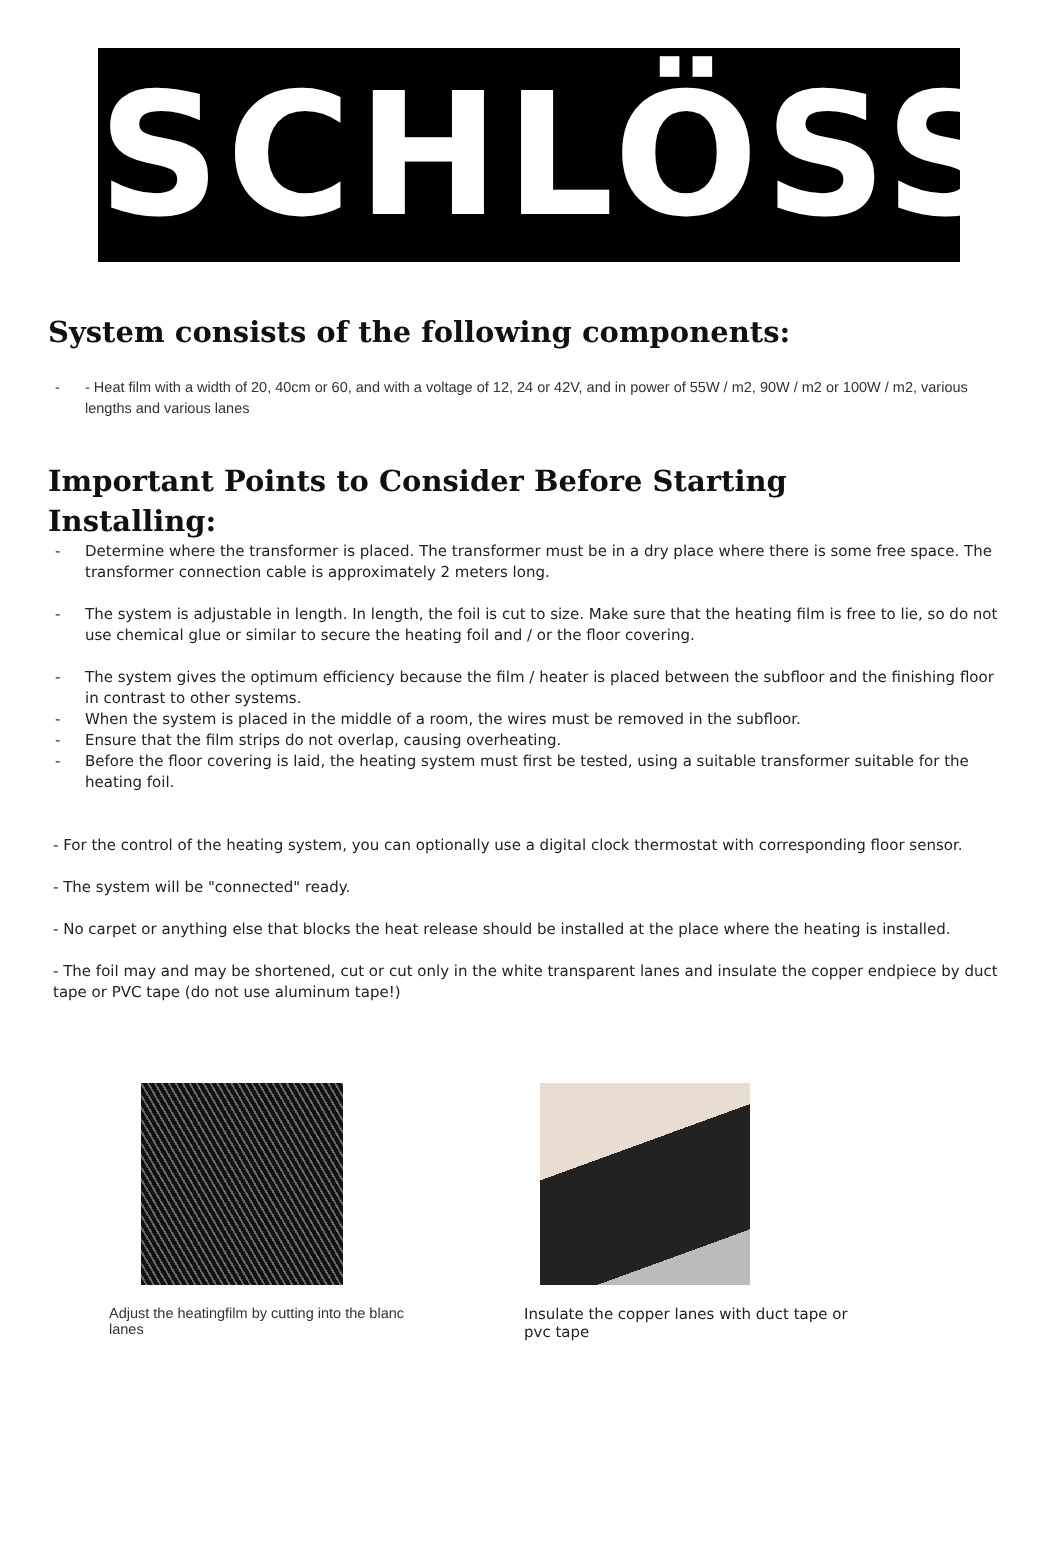SCHLÖSS
System consists of the following components:
- - Heat film with a width of 20, 40cm or 60, and with a voltage of 12, 24 or 42V, and in power of 55W / m2, 90W / m2 or 100W / m2, various lengths and various lanes
Important Points to Consider Before Starting
Installing:
- Determine where the transformer is placed. The transformer must be in a dry place where there is some free space. The transformer connection cable is approximately 2 meters long.
- The system is adjustable in length. In length, the foil is cut to size. Make sure that the heating film is free to lie, so do not use chemical glue or similar to secure the heating foil and / or the floor covering.
- The system gives the optimum efficiency because the film / heater is placed between the subfloor and the finishing floor in contrast to other systems.
- When the system is placed in the middle of a room, the wires must be removed in the subfloor.
- Ensure that the film strips do not overlap, causing overheating.
- Before the floor covering is laid, the heating system must first be tested, using a suitable transformer suitable for the heating foil.
- For the control of the heating system, you can optionally use a digital clock thermostat with corresponding floor sensor.
- The system will be "connected" ready.
- No carpet or anything else that blocks the heat release should be installed at the place where the heating is installed.
- The foil may and may be shortened, cut or cut only in the white transparent lanes and insulate the copper endpiece by duct tape or PVC tape (do not use aluminum tape!)
Adjust the heatingfilm by cutting into the blanc lanes
Insulate the copper lanes with duct tape or pvc tape